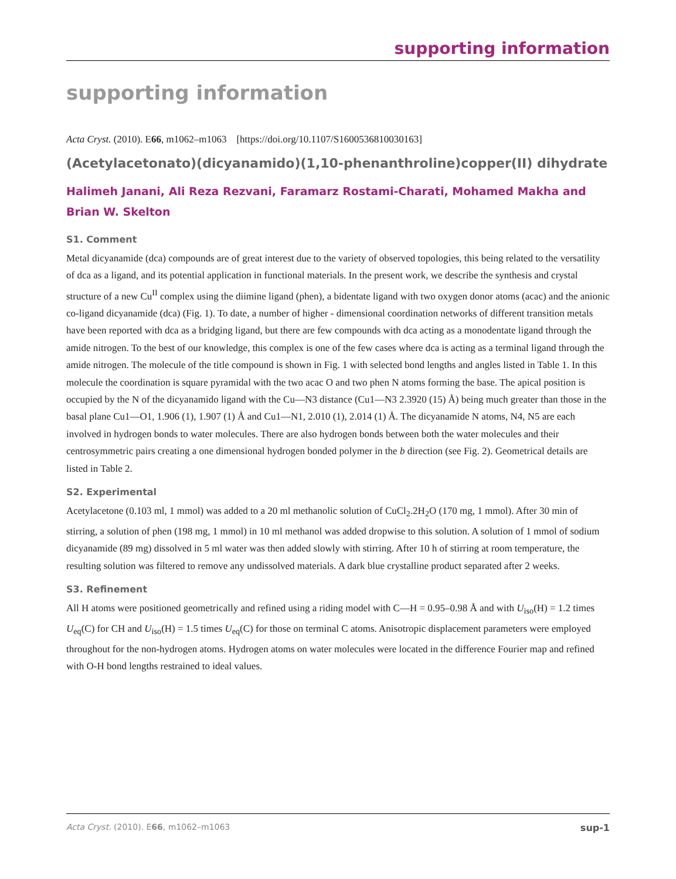supporting information
supporting information
Acta Cryst. (2010). E66, m1062–m1063 [https://doi.org/10.1107/S1600536810030163]
(Acetylacetonato)(dicyanamido)(1,10-phenanthroline)copper(II) dihydrate
Halimeh Janani, Ali Reza Rezvani, Faramarz Rostami-Charati, Mohamed Makha and Brian W. Skelton
S1. Comment
Metal dicyanamide (dca) compounds are of great interest due to the variety of observed topologies, this being related to the versatility of dca as a ligand, and its potential application in functional materials. In the present work, we describe the synthesis and crystal structure of a new Cu<sup>II</sup> complex using the diimine ligand (phen), a bidentate ligand with two oxygen donor atoms (acac) and the anionic co-ligand dicyanamide (dca) (Fig. 1). To date, a number of higher - dimensional coordination networks of different transition metals have been reported with dca as a bridging ligand, but there are few compounds with dca acting as a monodentate ligand through the amide nitrogen. To the best of our knowledge, this complex is one of the few cases where dca is acting as a terminal ligand through the amide nitrogen. The molecule of the title compound is shown in Fig. 1 with selected bond lengths and angles listed in Table 1. In this molecule the coordination is square pyramidal with the two acac O and two phen N atoms forming the base. The apical position is occupied by the N of the dicyanamido ligand with the Cu—N3 distance (Cu1—N3 2.3920 (15) Å) being much greater than those in the basal plane Cu1—O1, 1.906 (1), 1.907 (1) Å and Cu1—N1, 2.010 (1), 2.014 (1) Å. The dicyanamide N atoms, N4, N5 are each involved in hydrogen bonds to water molecules. There are also hydrogen bonds between both the water molecules and their centrosymmetric pairs creating a one dimensional hydrogen bonded polymer in the b direction (see Fig. 2). Geometrical details are listed in Table 2.
S2. Experimental
Acetylacetone (0.103 ml, 1 mmol) was added to a 20 ml methanolic solution of CuCl<sub>2</sub>.2H<sub>2</sub>O (170 mg, 1 mmol). After 30 min of stirring, a solution of phen (198 mg, 1 mmol) in 10 ml methanol was added dropwise to this solution. A solution of 1 mmol of sodium dicyanamide (89 mg) dissolved in 5 ml water was then added slowly with stirring. After 10 h of stirring at room temperature, the resulting solution was filtered to remove any undissolved materials. A dark blue crystalline product separated after 2 weeks.
S3. Refinement
All H atoms were positioned geometrically and refined using a riding model with C—H = 0.95–0.98 Å and with U<sub>iso</sub>(H) = 1.2 times U<sub>eq</sub>(C) for CH and U<sub>iso</sub>(H) = 1.5 times U<sub>eq</sub>(C) for those on terminal C atoms. Anisotropic displacement parameters were employed throughout for the non-hydrogen atoms. Hydrogen atoms on water molecules were located in the difference Fourier map and refined with O-H bond lengths restrained to ideal values.
Acta Cryst. (2010). E66, m1062–m1063 sup-1